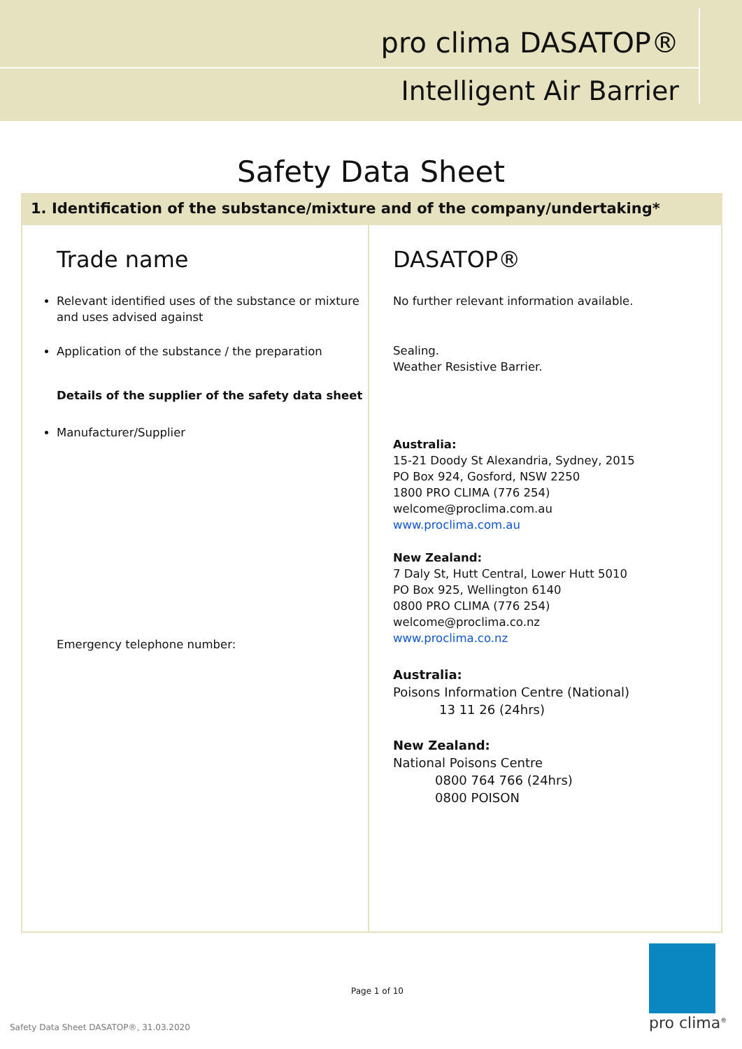pro clima DASATOP®
Intelligent Air Barrier
Safety Data Sheet
1. Identification of the substance/mixture and of the company/undertaking*
| Trade name Relevant identified uses of the substance or mixture and uses advised against Application of the substance / the preparation Details of the supplier of the safety data sheet Manufacturer/Supplier Emergency telephone number: | DASATOP® No further relevant information available. Sealing. Weather Resistive Barrier. Australia: 15-21 Doody St Alexandria, Sydney, 2015 PO Box 924, Gosford, NSW 2250 1800 PRO CLIMA (776 254) welcome@proclima.com.au www.proclima.com.au New Zealand: 7 Daly St, Hutt Central, Lower Hutt 5010 PO Box 925, Wellington 6140 0800 PRO CLIMA (776 254) welcome@proclima.co.nz www.proclima.co.nz Australia: Poisons Information Centre (National) 13 11 26 (24hrs) New Zealand: National Poisons Centre 0800 764 766 (24hrs) 0800 POISON |
Page 1 of 10
Safety Data Sheet DASATOP®, 31.03.2020
pro clima<sup>®</sup>